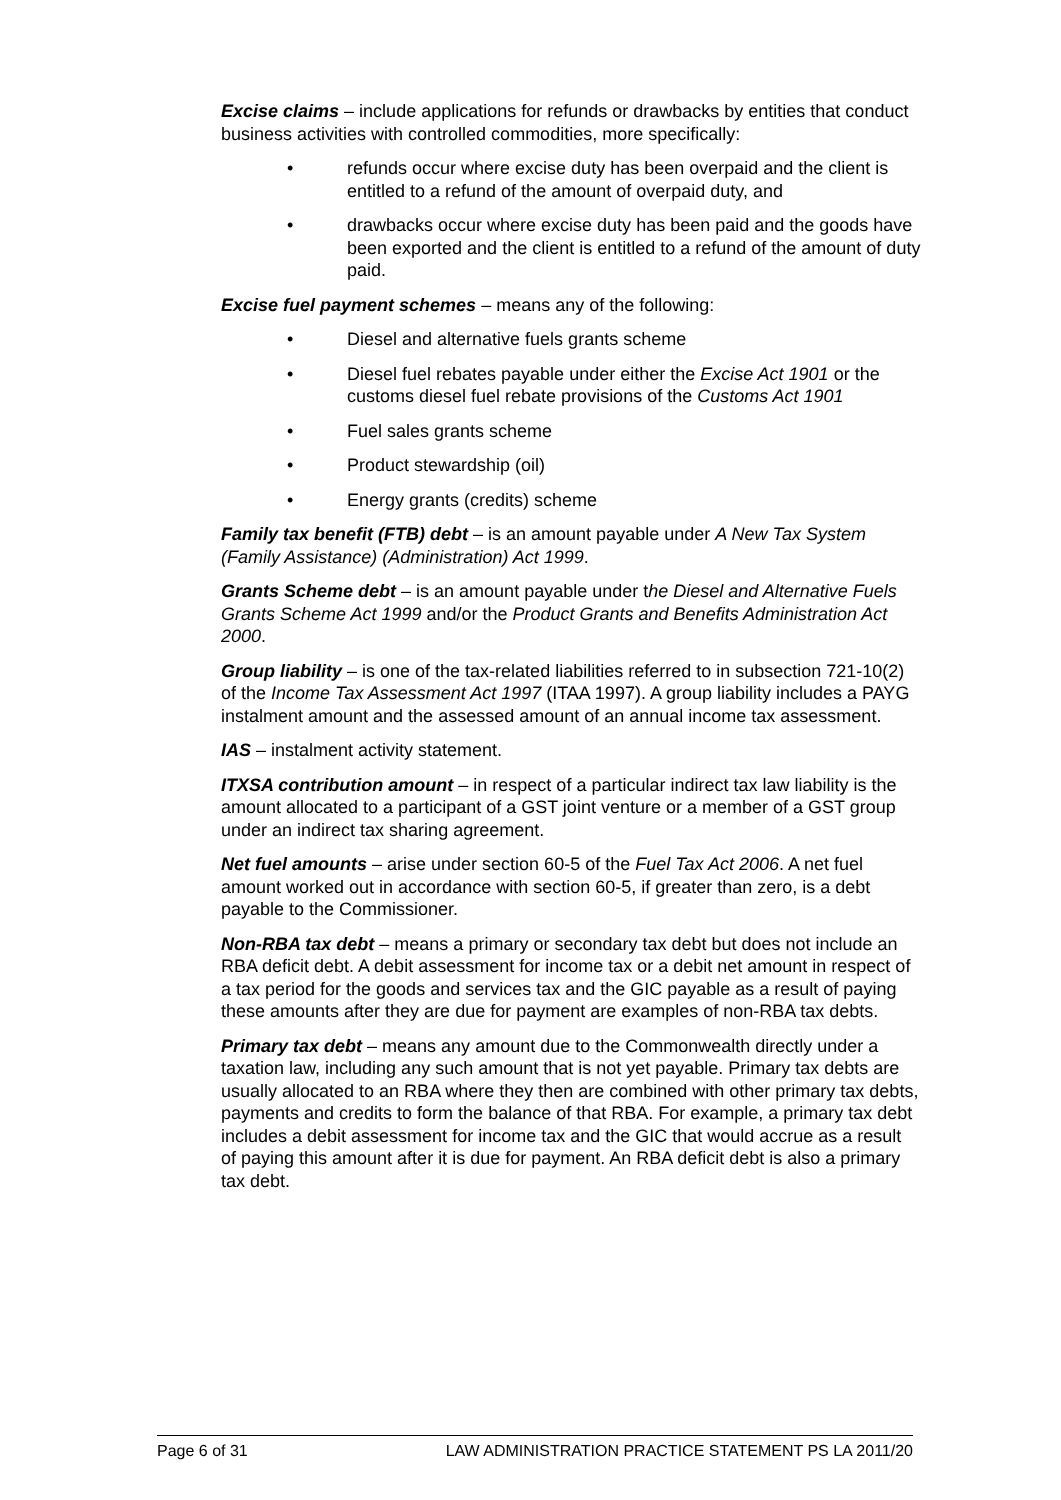Excise claims – include applications for refunds or drawbacks by entities that conduct business activities with controlled commodities, more specifically:
• refunds occur where excise duty has been overpaid and the client is entitled to a refund of the amount of overpaid duty, and
• drawbacks occur where excise duty has been paid and the goods have been exported and the client is entitled to a refund of the amount of duty paid.
Excise fuel payment schemes – means any of the following:
• Diesel and alternative fuels grants scheme
• Diesel fuel rebates payable under either the Excise Act 1901 or the customs diesel fuel rebate provisions of the Customs Act 1901
• Fuel sales grants scheme
• Product stewardship (oil)
• Energy grants (credits) scheme
Family tax benefit (FTB) debt – is an amount payable under A New Tax System (Family Assistance) (Administration) Act 1999.
Grants Scheme debt – is an amount payable under the Diesel and Alternative Fuels Grants Scheme Act 1999 and/or the Product Grants and Benefits Administration Act 2000.
Group liability – is one of the tax-related liabilities referred to in subsection 721-10(2) of the Income Tax Assessment Act 1997 (ITAA 1997). A group liability includes a PAYG instalment amount and the assessed amount of an annual income tax assessment.
IAS – instalment activity statement.
ITXSA contribution amount – in respect of a particular indirect tax law liability is the amount allocated to a participant of a GST joint venture or a member of a GST group under an indirect tax sharing agreement.
Net fuel amounts – arise under section 60-5 of the Fuel Tax Act 2006. A net fuel amount worked out in accordance with section 60-5, if greater than zero, is a debt payable to the Commissioner.
Non-RBA tax debt – means a primary or secondary tax debt but does not include an RBA deficit debt. A debit assessment for income tax or a debit net amount in respect of a tax period for the goods and services tax and the GIC payable as a result of paying these amounts after they are due for payment are examples of non-RBA tax debts.
Primary tax debt – means any amount due to the Commonwealth directly under a taxation law, including any such amount that is not yet payable. Primary tax debts are usually allocated to an RBA where they then are combined with other primary tax debts, payments and credits to form the balance of that RBA. For example, a primary tax debt includes a debit assessment for income tax and the GIC that would accrue as a result of paying this amount after it is due for payment. An RBA deficit debt is also a primary tax debt.
Page 6 of 31 LAW ADMINISTRATION PRACTICE STATEMENT PS LA 2011/20